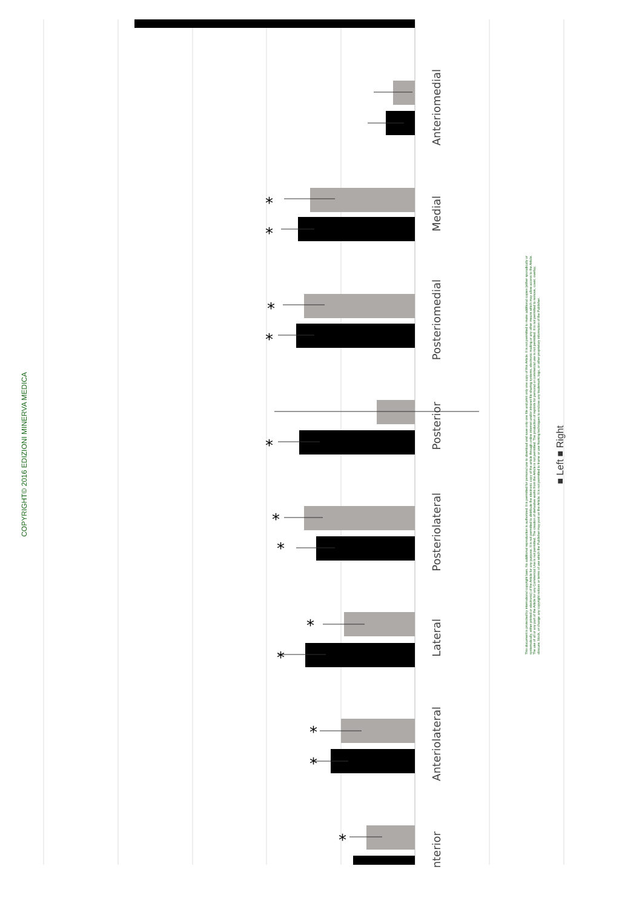*
*
*
*
*
*
*
*
*
*
*
*
COPYRIGHT© 2016 EDIZIONI MINERVA MEDICA
Anteriomedial
Medial
Posteriomedial
Posterior
Posteriolateral
Lateral
Anteriolateral
nterior
This document is protected by international copyright laws. No additional reproduction is authorized. It is permitted for personal use to download and save only one file and print only one copy of this Article. It is not permitted to make additional copies (either sporadically or systematically, either printed or electronic) of the Article for any purpose. It is not permitted to distribute the electronic copy of the article through online internet and/or intranet file sharing systems, electronic mailing or any other means which may allow access to the Article. The use of all or any part of the Article for any Commercial Use is not permitted. The creation of derivative works from the Article is not permitted. The production of reprints for personal or commercial use is not permitted. It is not permitted to remove, cover, overlay, obscure, block, or change any copyright notices or terms of use which the Publisher may post on the Article. It is not permitted to frame or use framing techniques to enclose any trademark, logo, or other proprietary information of the Publisher.
■ Left ■ Right